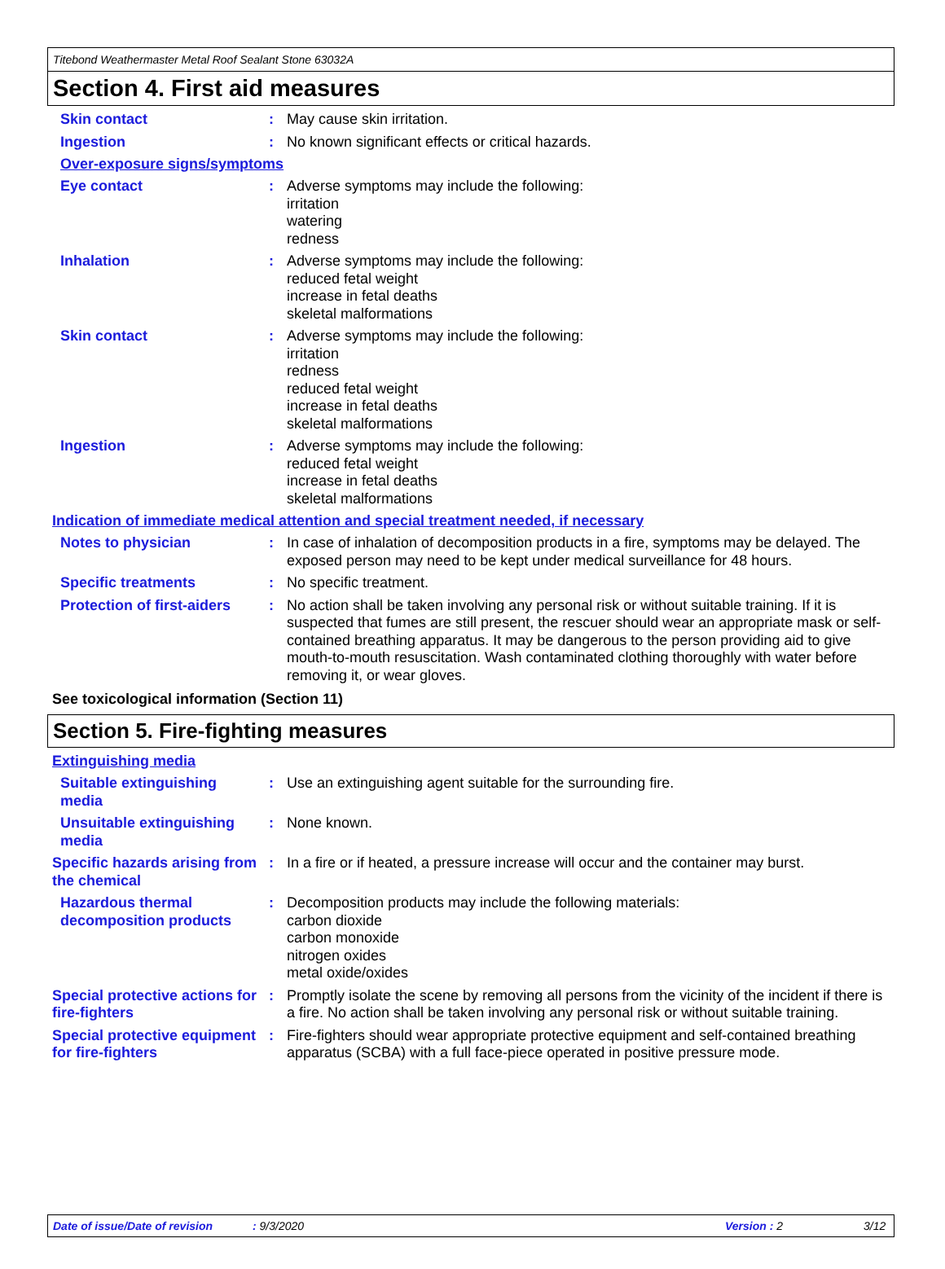Titebond Weathermaster Metal Roof Sealant Stone 63032A
Section 4. First aid measures
Skin contact : May cause skin irritation.
Ingestion : No known significant effects or critical hazards.
Over-exposure signs/symptoms
Eye contact : Adverse symptoms may include the following:
irritation
watering
redness
Inhalation : Adverse symptoms may include the following:
reduced fetal weight
increase in fetal deaths
skeletal malformations
Skin contact : Adverse symptoms may include the following:
irritation
redness
reduced fetal weight
increase in fetal deaths
skeletal malformations
Ingestion : Adverse symptoms may include the following:
reduced fetal weight
increase in fetal deaths
skeletal malformations
Indication of immediate medical attention and special treatment needed, if necessary
Notes to physician : In case of inhalation of decomposition products in a fire, symptoms may be delayed. The exposed person may need to be kept under medical surveillance for 48 hours.
Specific treatments : No specific treatment.
Protection of first-aiders
: No action shall be taken involving any personal risk or without suitable training. If it is suspected that fumes are still present, the rescuer should wear an appropriate mask or self-contained breathing apparatus. It may be dangerous to the person providing aid to give mouth-to-mouth resuscitation. Wash contaminated clothing thoroughly with water before removing it, or wear gloves.
See toxicological information (Section 11)
Section 5. Fire-fighting measures
Extinguishing media
Suitable extinguishing media
: Use an extinguishing agent suitable for the surrounding fire.
Unsuitable extinguishing media
: None known.
Specific hazards arising from the chemical
: In a fire or if heated, a pressure increase will occur and the container may burst.
Hazardous thermal decomposition products
: Decomposition products may include the following materials:
carbon dioxide
carbon monoxide
nitrogen oxides
metal oxide/oxides
Special protective actions for fire-fighters
: Promptly isolate the scene by removing all persons from the vicinity of the incident if there is a fire. No action shall be taken involving any personal risk or without suitable training.
Special protective equipment for fire-fighters
: Fire-fighters should wear appropriate protective equipment and self-contained breathing apparatus (SCBA) with a full face-piece operated in positive pressure mode.
Date of issue/Date of revision: 9/3/2020 Version : 2 3/12